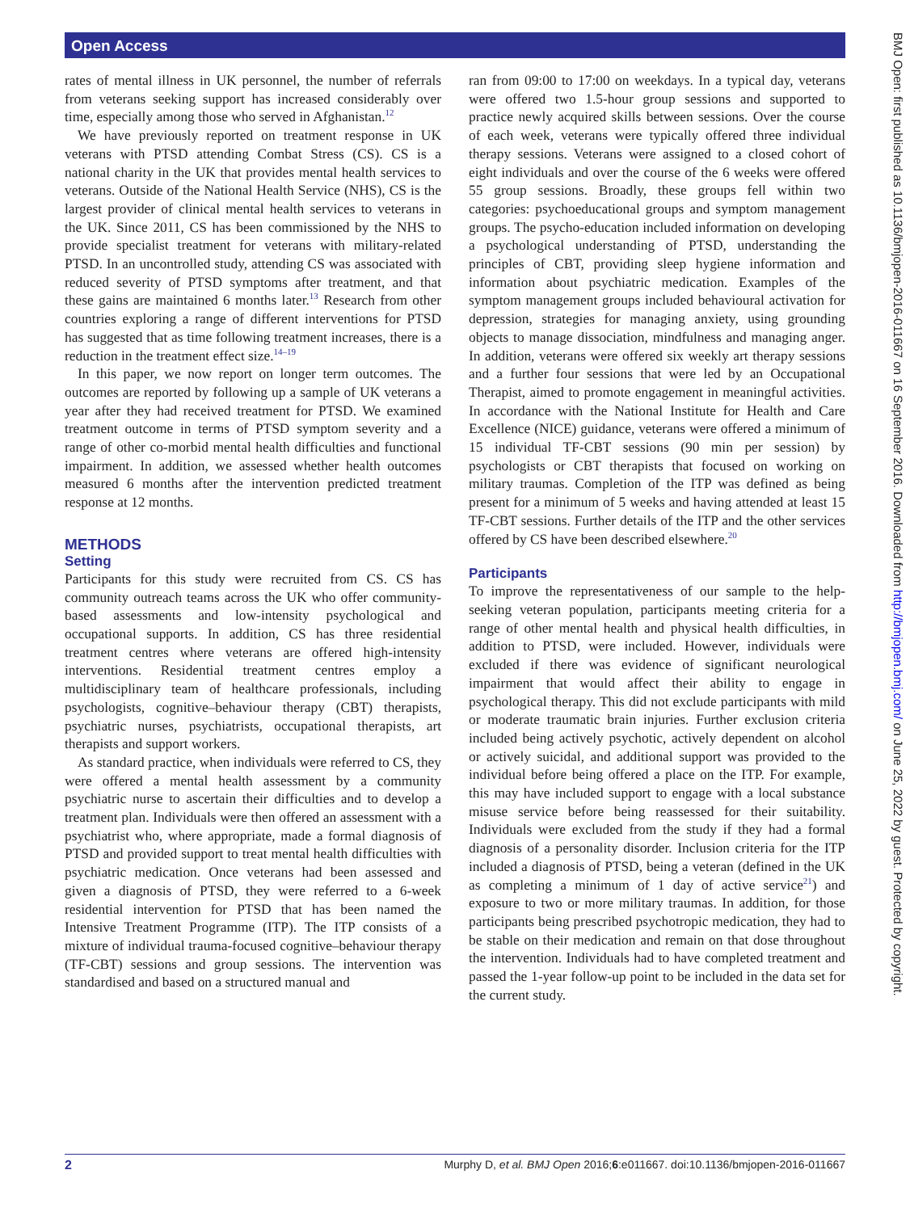Open Access
rates of mental illness in UK personnel, the number of referrals from veterans seeking support has increased considerably over time, especially among those who served in Afghanistan.<sup>12</sup>
We have previously reported on treatment response in UK veterans with PTSD attending Combat Stress (CS). CS is a national charity in the UK that provides mental health services to veterans. Outside of the National Health Service (NHS), CS is the largest provider of clinical mental health services to veterans in the UK. Since 2011, CS has been commissioned by the NHS to provide specialist treatment for veterans with military-related PTSD. In an uncontrolled study, attending CS was associated with reduced severity of PTSD symptoms after treatment, and that these gains are maintained 6 months later.<sup>13</sup> Research from other countries exploring a range of different interventions for PTSD has suggested that as time following treatment increases, there is a reduction in the treatment effect size.<sup>14–19</sup>
In this paper, we now report on longer term outcomes. The outcomes are reported by following up a sample of UK veterans a year after they had received treatment for PTSD. We examined treatment outcome in terms of PTSD symptom severity and a range of other co-morbid mental health difficulties and functional impairment. In addition, we assessed whether health outcomes measured 6 months after the intervention predicted treatment response at 12 months.
METHODS
Setting
Participants for this study were recruited from CS. CS has community outreach teams across the UK who offer community-based assessments and low-intensity psychological and occupational supports. In addition, CS has three residential treatment centres where veterans are offered high-intensity interventions. Residential treatment centres employ a multidisciplinary team of healthcare professionals, including psychologists, cognitive–behaviour therapy (CBT) therapists, psychiatric nurses, psychiatrists, occupational therapists, art therapists and support workers.
As standard practice, when individuals were referred to CS, they were offered a mental health assessment by a community psychiatric nurse to ascertain their difficulties and to develop a treatment plan. Individuals were then offered an assessment with a psychiatrist who, where appropriate, made a formal diagnosis of PTSD and provided support to treat mental health difficulties with psychiatric medication. Once veterans had been assessed and given a diagnosis of PTSD, they were referred to a 6-week residential intervention for PTSD that has been named the Intensive Treatment Programme (ITP). The ITP consists of a mixture of individual trauma-focused cognitive–behaviour therapy (TF-CBT) sessions and group sessions. The intervention was standardised and based on a structured manual and
ran from 09:00 to 17:00 on weekdays. In a typical day, veterans were offered two 1.5-hour group sessions and supported to practice newly acquired skills between sessions. Over the course of each week, veterans were typically offered three individual therapy sessions. Veterans were assigned to a closed cohort of eight individuals and over the course of the 6 weeks were offered 55 group sessions. Broadly, these groups fell within two categories: psychoeducational groups and symptom management groups. The psycho-education included information on developing a psychological understanding of PTSD, understanding the principles of CBT, providing sleep hygiene information and information about psychiatric medication. Examples of the symptom management groups included behavioural activation for depression, strategies for managing anxiety, using grounding objects to manage dissociation, mindfulness and managing anger. In addition, veterans were offered six weekly art therapy sessions and a further four sessions that were led by an Occupational Therapist, aimed to promote engagement in meaningful activities. In accordance with the National Institute for Health and Care Excellence (NICE) guidance, veterans were offered a minimum of 15 individual TF-CBT sessions (90 min per session) by psychologists or CBT therapists that focused on working on military traumas. Completion of the ITP was defined as being present for a minimum of 5 weeks and having attended at least 15 TF-CBT sessions. Further details of the ITP and the other services offered by CS have been described elsewhere.<sup>20</sup>
Participants
To improve the representativeness of our sample to the help-seeking veteran population, participants meeting criteria for a range of other mental health and physical health difficulties, in addition to PTSD, were included. However, individuals were excluded if there was evidence of significant neurological impairment that would affect their ability to engage in psychological therapy. This did not exclude participants with mild or moderate traumatic brain injuries. Further exclusion criteria included being actively psychotic, actively dependent on alcohol or actively suicidal, and additional support was provided to the individual before being offered a place on the ITP. For example, this may have included support to engage with a local substance misuse service before being reassessed for their suitability. Individuals were excluded from the study if they had a formal diagnosis of a personality disorder. Inclusion criteria for the ITP included a diagnosis of PTSD, being a veteran (defined in the UK as completing a minimum of 1 day of active service<sup>21</sup>) and exposure to two or more military traumas. In addition, for those participants being prescribed psychotropic medication, they had to be stable on their medication and remain on that dose throughout the intervention. Individuals had to have completed treatment and passed the 1-year follow-up point to be included in the data set for the current study.
BMJ Open: first published as 10.1136/bmjopen-2016-011667 on 16 September 2016. Downloaded from http://bmjopen.bmj.com/ on June 25, 2022 by guest. Protected by copyright.
2 Murphy D, et al. BMJ Open 2016;6:e011667. doi:10.1136/bmjopen-2016-011667